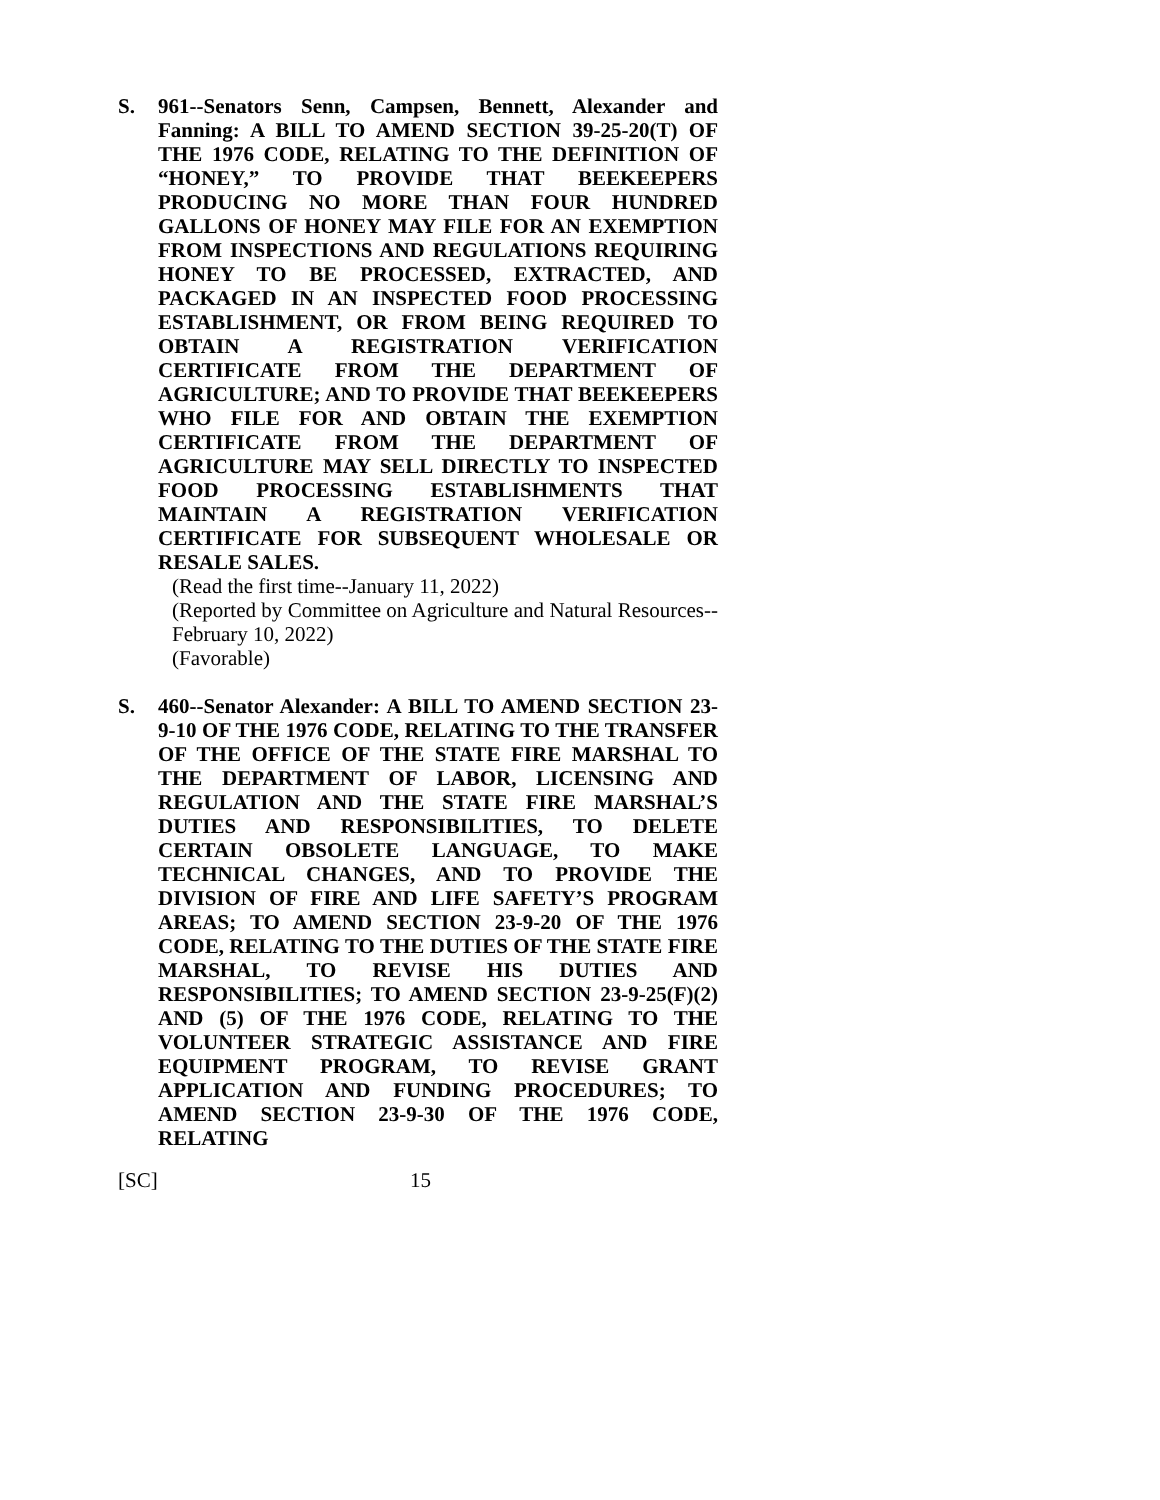S.
961--Senators Senn, Campsen, Bennett, Alexander and Fanning: A BILL TO AMEND SECTION 39-25-20(T) OF THE 1976 CODE, RELATING TO THE DEFINITION OF “HONEY,” TO PROVIDE THAT BEEKEEPERS PRODUCING NO MORE THAN FOUR HUNDRED GALLONS OF HONEY MAY FILE FOR AN EXEMPTION FROM INSPECTIONS AND REGULATIONS REQUIRING HONEY TO BE PROCESSED, EXTRACTED, AND PACKAGED IN AN INSPECTED FOOD PROCESSING ESTABLISHMENT, OR FROM BEING REQUIRED TO OBTAIN A REGISTRATION VERIFICATION CERTIFICATE FROM THE DEPARTMENT OF AGRICULTURE; AND TO PROVIDE THAT BEEKEEPERS WHO FILE FOR AND OBTAIN THE EXEMPTION CERTIFICATE FROM THE DEPARTMENT OF AGRICULTURE MAY SELL DIRECTLY TO INSPECTED FOOD PROCESSING ESTABLISHMENTS THAT MAINTAIN A REGISTRATION VERIFICATION CERTIFICATE FOR SUBSEQUENT WHOLESALE OR RESALE SALES.
(Read the first time--January 11, 2022)
(Reported by Committee on Agriculture and Natural Resources--February 10, 2022)
(Favorable)
S.
460--Senator Alexander: A BILL TO AMEND SECTION 23-9-10 OF THE 1976 CODE, RELATING TO THE TRANSFER OF THE OFFICE OF THE STATE FIRE MARSHAL TO THE DEPARTMENT OF LABOR, LICENSING AND REGULATION AND THE STATE FIRE MARSHAL’S DUTIES AND RESPONSIBILITIES, TO DELETE CERTAIN OBSOLETE LANGUAGE, TO MAKE TECHNICAL CHANGES, AND TO PROVIDE THE DIVISION OF FIRE AND LIFE SAFETY’S PROGRAM AREAS; TO AMEND SECTION 23-9-20 OF THE 1976 CODE, RELATING TO THE DUTIES OF THE STATE FIRE MARSHAL, TO REVISE HIS DUTIES AND RESPONSIBILITIES; TO AMEND SECTION 23-9-25(F)(2) AND (5) OF THE 1976 CODE, RELATING TO THE VOLUNTEER STRATEGIC ASSISTANCE AND FIRE EQUIPMENT PROGRAM, TO REVISE GRANT APPLICATION AND FUNDING PROCEDURES; TO AMEND SECTION 23-9-30 OF THE 1976 CODE, RELATING
[SC] 15